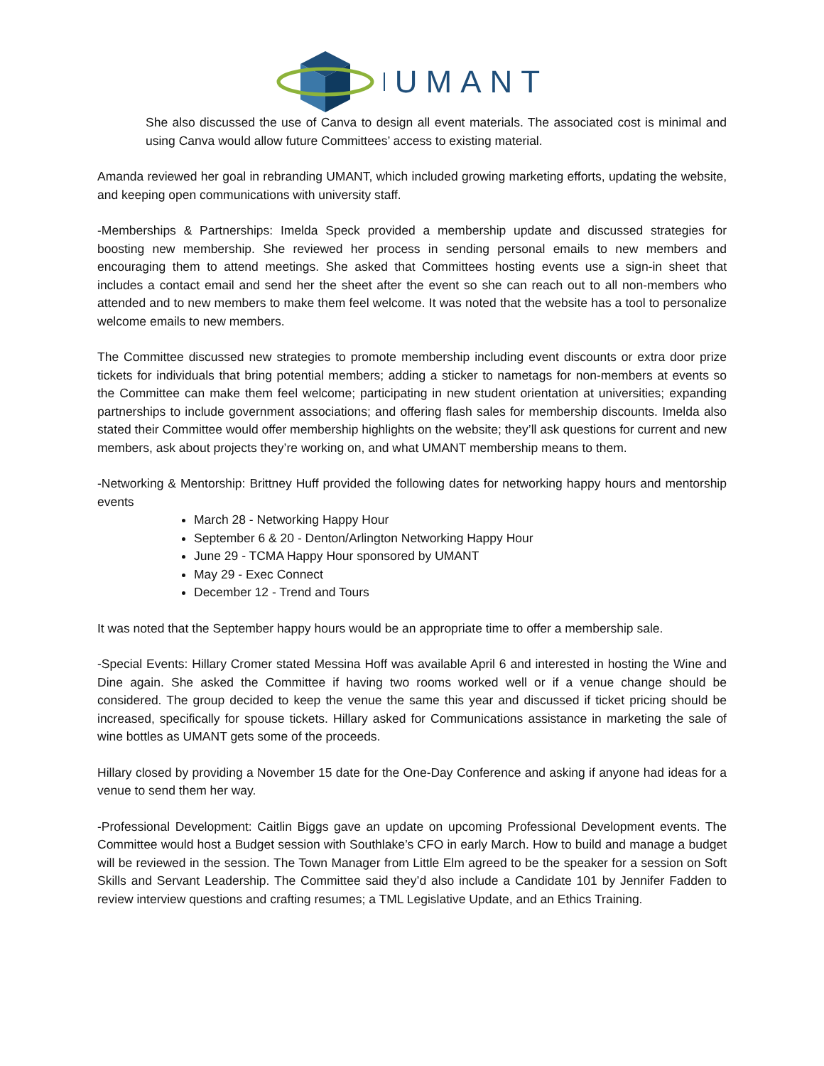UMANT
She also discussed the use of Canva to design all event materials. The associated cost is minimal and using Canva would allow future Committees’ access to existing material.
Amanda reviewed her goal in rebranding UMANT, which included growing marketing efforts, updating the website, and keeping open communications with university staff.
-Memberships & Partnerships: Imelda Speck provided a membership update and discussed strategies for boosting new membership. She reviewed her process in sending personal emails to new members and encouraging them to attend meetings. She asked that Committees hosting events use a sign-in sheet that includes a contact email and send her the sheet after the event so she can reach out to all non-members who attended and to new members to make them feel welcome. It was noted that the website has a tool to personalize welcome emails to new members.
The Committee discussed new strategies to promote membership including event discounts or extra door prize tickets for individuals that bring potential members; adding a sticker to nametags for non-members at events so the Committee can make them feel welcome; participating in new student orientation at universities; expanding partnerships to include government associations; and offering flash sales for membership discounts. Imelda also stated their Committee would offer membership highlights on the website; they’ll ask questions for current and new members, ask about projects they’re working on, and what UMANT membership means to them.
-Networking & Mentorship: Brittney Huff provided the following dates for networking happy hours and mentorship events
March 28 - Networking Happy Hour
September 6 & 20 - Denton/Arlington Networking Happy Hour
June 29 - TCMA Happy Hour sponsored by UMANT
May 29 - Exec Connect
December 12 - Trend and Tours
It was noted that the September happy hours would be an appropriate time to offer a membership sale.
-Special Events: Hillary Cromer stated Messina Hoff was available April 6 and interested in hosting the Wine and Dine again. She asked the Committee if having two rooms worked well or if a venue change should be considered. The group decided to keep the venue the same this year and discussed if ticket pricing should be increased, specifically for spouse tickets. Hillary asked for Communications assistance in marketing the sale of wine bottles as UMANT gets some of the proceeds.
Hillary closed by providing a November 15 date for the One-Day Conference and asking if anyone had ideas for a venue to send them her way.
-Professional Development: Caitlin Biggs gave an update on upcoming Professional Development events. The Committee would host a Budget session with Southlake’s CFO in early March. How to build and manage a budget will be reviewed in the session. The Town Manager from Little Elm agreed to be the speaker for a session on Soft Skills and Servant Leadership. The Committee said they’d also include a Candidate 101 by Jennifer Fadden to review interview questions and crafting resumes; a TML Legislative Update, and an Ethics Training.